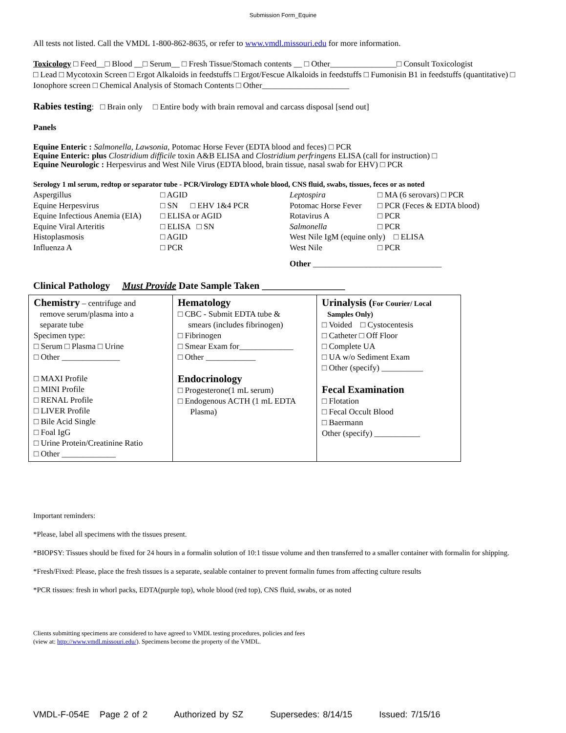Submission Form_Equine
All tests not listed. Call the VMDL 1-800-862-8635, or refer to www.vmdl.missouri.edu for more information.
Toxicology □ Feed__□ Blood __□ Serum__ □ Fresh Tissue/Stomach contents __ □ Other________________□ Consult Toxicologist
□ Lead □ Mycotoxin Screen □ Ergot Alkaloids in feedstuffs □ Ergot/Fescue Alkaloids in feedstuffs □ Fumonisin B1 in feedstuffs (quantitative) □ Ionophore screen □ Chemical Analysis of Stomach Contents □ Other_____________________
Rabies testing: □ Brain only □ Entire body with brain removal and carcass disposal [send out]
Panels
Equine Enteric : Salmonella, Lawsonia, Potomac Horse Fever (EDTA blood and feces) □ PCR
Equine Enteric: plus Clostridium difficile toxin A&B ELISA and Clostridium perfringens ELISA (call for instruction) □
Equine Neurologic : Herpesvirus and West Nile Virus (EDTA blood, brain tissue, nasal swab for EHV) □ PCR
Serology 1 ml serum, redtop or separator tube - PCR/Virology EDTA whole blood, CNS fluid, swabs, tissues, feces or as noted
| Aspergillus | □ AGID | Leptospira | □ MA (6 serovars) □ PCR |
| Equine Herpesvirus | □ SN □ EHV 1&4 PCR | Potomac Horse Fever | □ PCR (Feces & EDTA blood) |
| Equine Infectious Anemia (EIA) | □ ELISA or AGID | Rotavirus A | □ PCR |
| Equine Viral Arteritis | □ ELISA □ SN | Salmonella | □ PCR |
| Histoplasmosis | □ AGID | West Nile IgM (equine only) □ ELISA | |
| Influenza A | □ PCR | West Nile | □ PCR |
| | | Other _______________________________ | |
Clinical Pathology Must Provide Date Sample Taken _________________
| Chemistry – centrifuge and remove serum/plasma into a separate tube Specimen type: □ Serum □ Plasma □ Urine □ Other ______________ □ MAXI Profile □ MINI Profile □ RENAL Profile □ LIVER Profile □ Bile Acid Single □ Foal IgG □ Urine Protein/Creatinine Ratio □ Other _____________ | Hematology □ CBC - Submit EDTA tube & smears (includes fibrinogen) □ Fibrinogen □ Smear Exam for_____________ □ Other ____________ Endocrinology □ Progesterone(1 mL serum) □ Endogenous ACTH (1 mL EDTA Plasma) | Urinalysis ( For Courier/ Local Samples Only) □ Voided □ Cystocentesis □ Catheter □ Off Floor □ Complete UA □ UA w/o Sediment Exam □ Other (specify) __________ Fecal Examination □ Flotation □ Fecal Occult Blood □ Baermann Other (specify) ___________ |
Important reminders:
*Please, label all specimens with the tissues present.
*BIOPSY: Tissues should be fixed for 24 hours in a formalin solution of 10:1 tissue volume and then transferred to a smaller container with formalin for shipping.
*Fresh/Fixed: Please, place the fresh tissues is a separate, sealable container to prevent formalin fumes from affecting culture results
*PCR tissues: fresh in whorl packs, EDTA(purple top), whole blood (red top), CNS fluid, swabs, or as noted
Clients submitting specimens are considered to have agreed to VMDL testing procedures, policies and fees
(view at: http://www.vmdl.missouri.edu/). Specimens become the property of the VMDL.
VMDL-F-054E Page 2 of 2 Authorized by SZ Supersedes: 8/14/15 Issued: 7/15/16